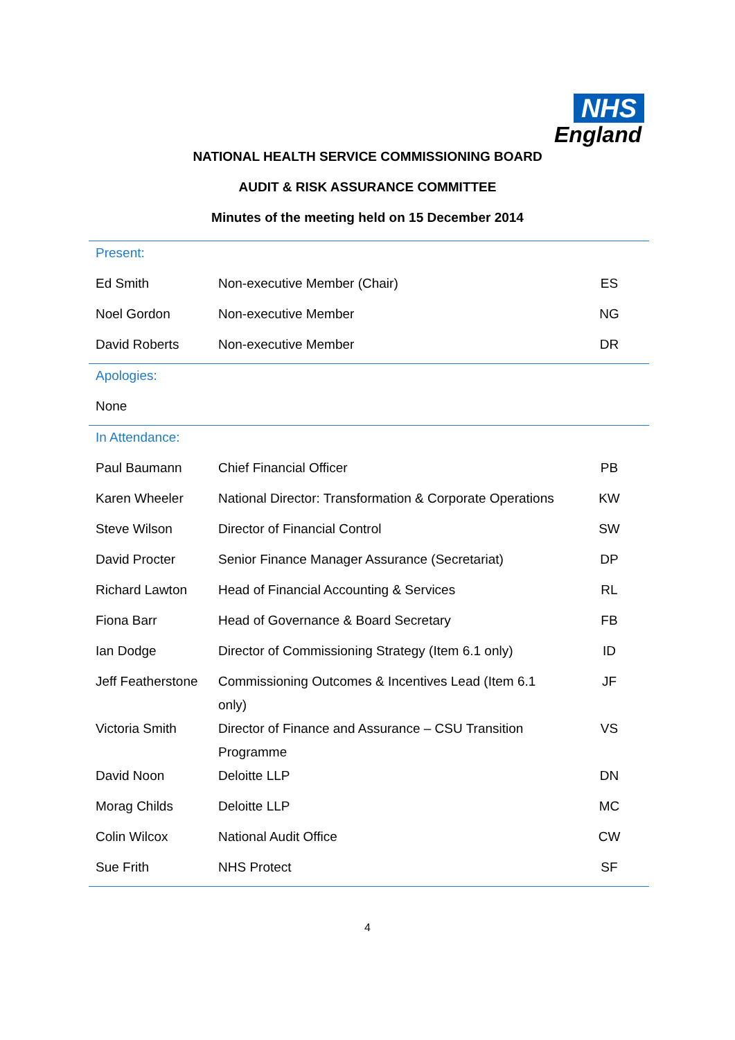NHS
England
NATIONAL HEALTH SERVICE COMMISSIONING BOARD
AUDIT & RISK ASSURANCE COMMITTEE
Minutes of the meeting held on 15 December 2014
| Present: | | |
| Ed Smith | Non-executive Member (Chair) | ES |
| Noel Gordon | Non-executive Member | NG |
| David Roberts | Non-executive Member | DR |
| Apologies: | | |
| None | | |
| In Attendance: | | |
| Paul Baumann | Chief Financial Officer | PB |
| Karen Wheeler | National Director: Transformation & Corporate Operations | KW |
| Steve Wilson | Director of Financial Control | SW |
| David Procter | Senior Finance Manager Assurance (Secretariat) | DP |
| Richard Lawton | Head of Financial Accounting & Services | RL |
| Fiona Barr | Head of Governance & Board Secretary | FB |
| Ian Dodge | Director of Commissioning Strategy (Item 6.1 only) | ID |
| Jeff Featherstone | Commissioning Outcomes & Incentives Lead (Item 6.1 only) | JF |
| Victoria Smith | Director of Finance and Assurance – CSU Transition Programme | VS |
| David Noon | Deloitte LLP | DN |
| Morag Childs | Deloitte LLP | MC |
| Colin Wilcox | National Audit Office | CW |
| Sue Frith | NHS Protect | SF |
4